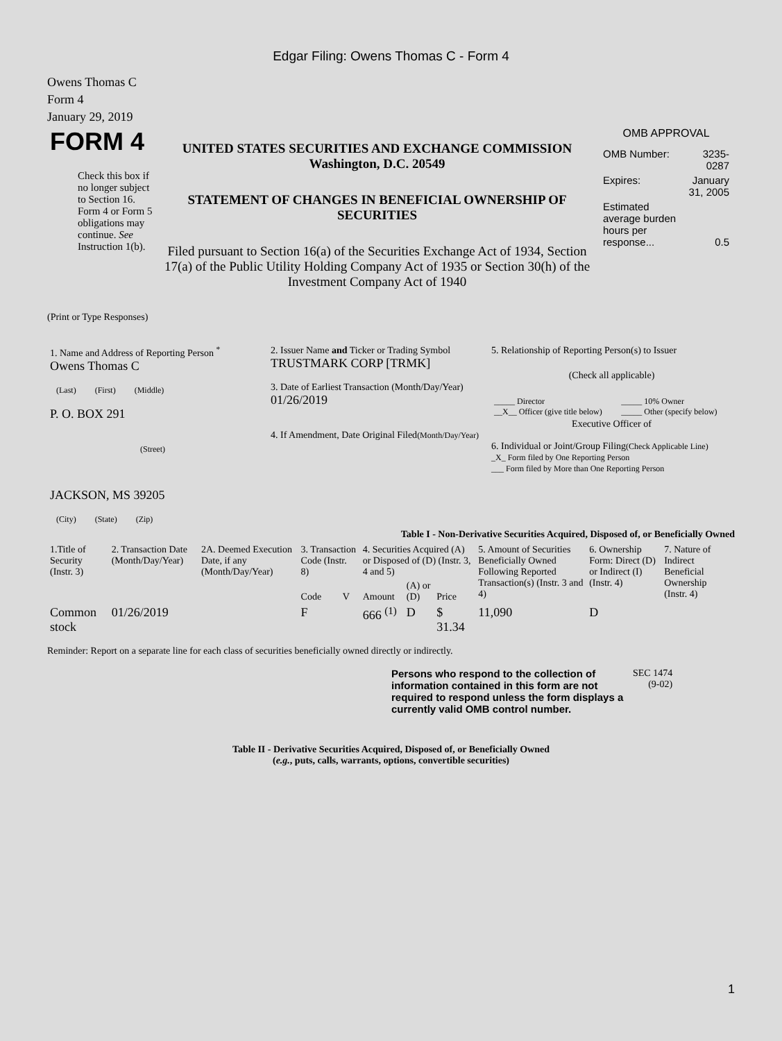Edgar Filing: Owens Thomas C - Form 4
Owens Thomas C
Form 4
January 29, 2019
| FORM 4 Check this box if no longer subject to Section 16. Form 4 or Form 5 obligations may continue. See Instruction 1(b). | UNITED STATES SECURITIES AND EXCHANGE COMMISSION Washington, D.C. 20549 STATEMENT OF CHANGES IN BENEFICIAL OWNERSHIP OF SECURITIES Filed pursuant to Section 16(a) of the Securities Exchange Act of 1934, Section 17(a) of the Public Utility Holding Company Act of 1935 or Section 30(h) of the Investment Company Act of 1940 | OMB APPROVAL / OMB Number: / 3235-0287 / / Expires: / January 31, 2005 / / Estimated average burden hours per response... / 0.5 / |
(Print or Type Responses)
| 1. Name and Address of Reporting Person <sup>*</sup> Owens Thomas C (Last) (First) (Middle) P. O. BOX 291 (Street) JACKSON, MS 39205 (City) (State) (Zip) | 2. Issuer Name and Ticker or Trading Symbol TRUSTMARK CORP [TRMK] 3. Date of Earliest Transaction (Month/Day/Year) 01/26/2019 4. If Amendment, Date Original Filed (Month/Day/Year) | 5. Relationship of Reporting Person(s) to Issuer (Check all applicable) / _____ Director __X__ Officer (give title below) / _____ 10% Owner _____ Other (specify below) / Executive Officer of 6. Individual or Joint/Group Filing (Check Applicable Line) _X_ Form filed by One Reporting Person ___ Form filed by More than One Reporting Person |
Table I - Non-Derivative Securities Acquired, Disposed of, or Beneficially Owned
| 1.Title of Security (Instr. 3) | 2. Transaction Date (Month/Day/Year) | 2A. Deemed Execution Date, if any (Month/Day/Year) | 3. Transaction Code (Instr. 8) | | 4. Securities Acquired (A) or Disposed of (D) (Instr. 3, 4 and 5) | | | 5. Amount of Securities Beneficially Owned Following Reported Transaction(s) (Instr. 3 and 4) | 6. Ownership Form: Direct (D) or Indirect (I) (Instr. 4) | 7. Nature of Indirect Beneficial Ownership (Instr. 4) |
| --- | --- | --- | --- | --- | --- | --- | --- | --- | --- | --- |
| | | | Code | V | Amount | (A) or (D) | Price | | | |
| Common stock | 01/26/2019 | | F | | 666 <sup>(1)</sup> | D | $ 31.34 | 11,090 | D | |
Reminder: Report on a separate line for each class of securities beneficially owned directly or indirectly.
| Persons who respond to the collection of information contained in this form are not required to respond unless the form displays a currently valid OMB control number. | SEC 1474 (9-02) |
Table II - Derivative Securities Acquired, Disposed of, or Beneficially Owned
(e.g., puts, calls, warrants, options, convertible securities)
1